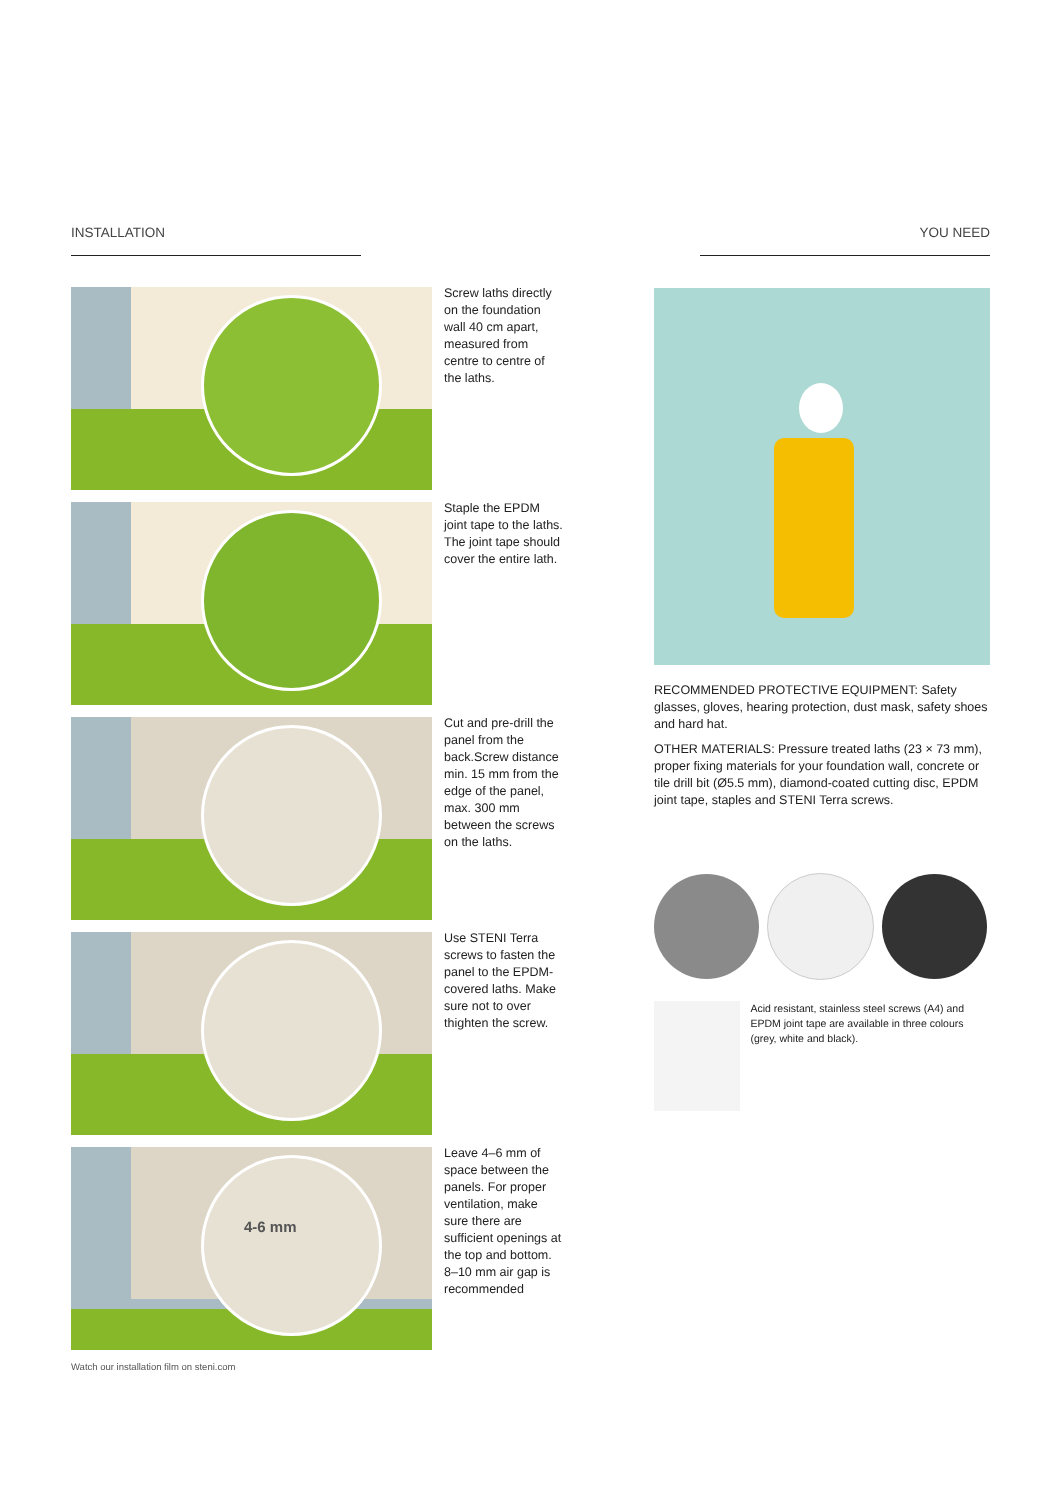INSTALLATION
Screw laths directly on the foundation wall 40 cm apart, measured from centre to centre of the laths.
Staple the EPDM joint tape to the laths. The joint tape should cover the entire lath.
Cut and pre-drill the panel from the back.Screw distance min. 15 mm from the edge of the panel, max. 300 mm between the screws on the laths.
Use STENI Terra screws to fasten the panel to the EPDM-covered laths. Make sure not to over thighten the screw.
4-6 mm
Leave 4–6 mm of space between the panels. For proper ventilation, make sure there are sufficient openings at the top and bottom. 8–10 mm air gap is recommended
Watch our installation film on steni.com
YOU NEED
RECOMMENDED PROTECTIVE EQUIPMENT: Safety glasses, gloves, hearing protection, dust mask, safety shoes and hard hat.
OTHER MATERIALS: Pressure treated laths (23 × 73 mm), proper fixing materials for your foundation wall, concrete or tile drill bit (Ø5.5 mm), diamond-coated cutting disc, EPDM joint tape, staples and STENI Terra screws.
Acid resistant, stainless steel screws (A4) and EPDM joint tape are available in three colours (grey, white and black).